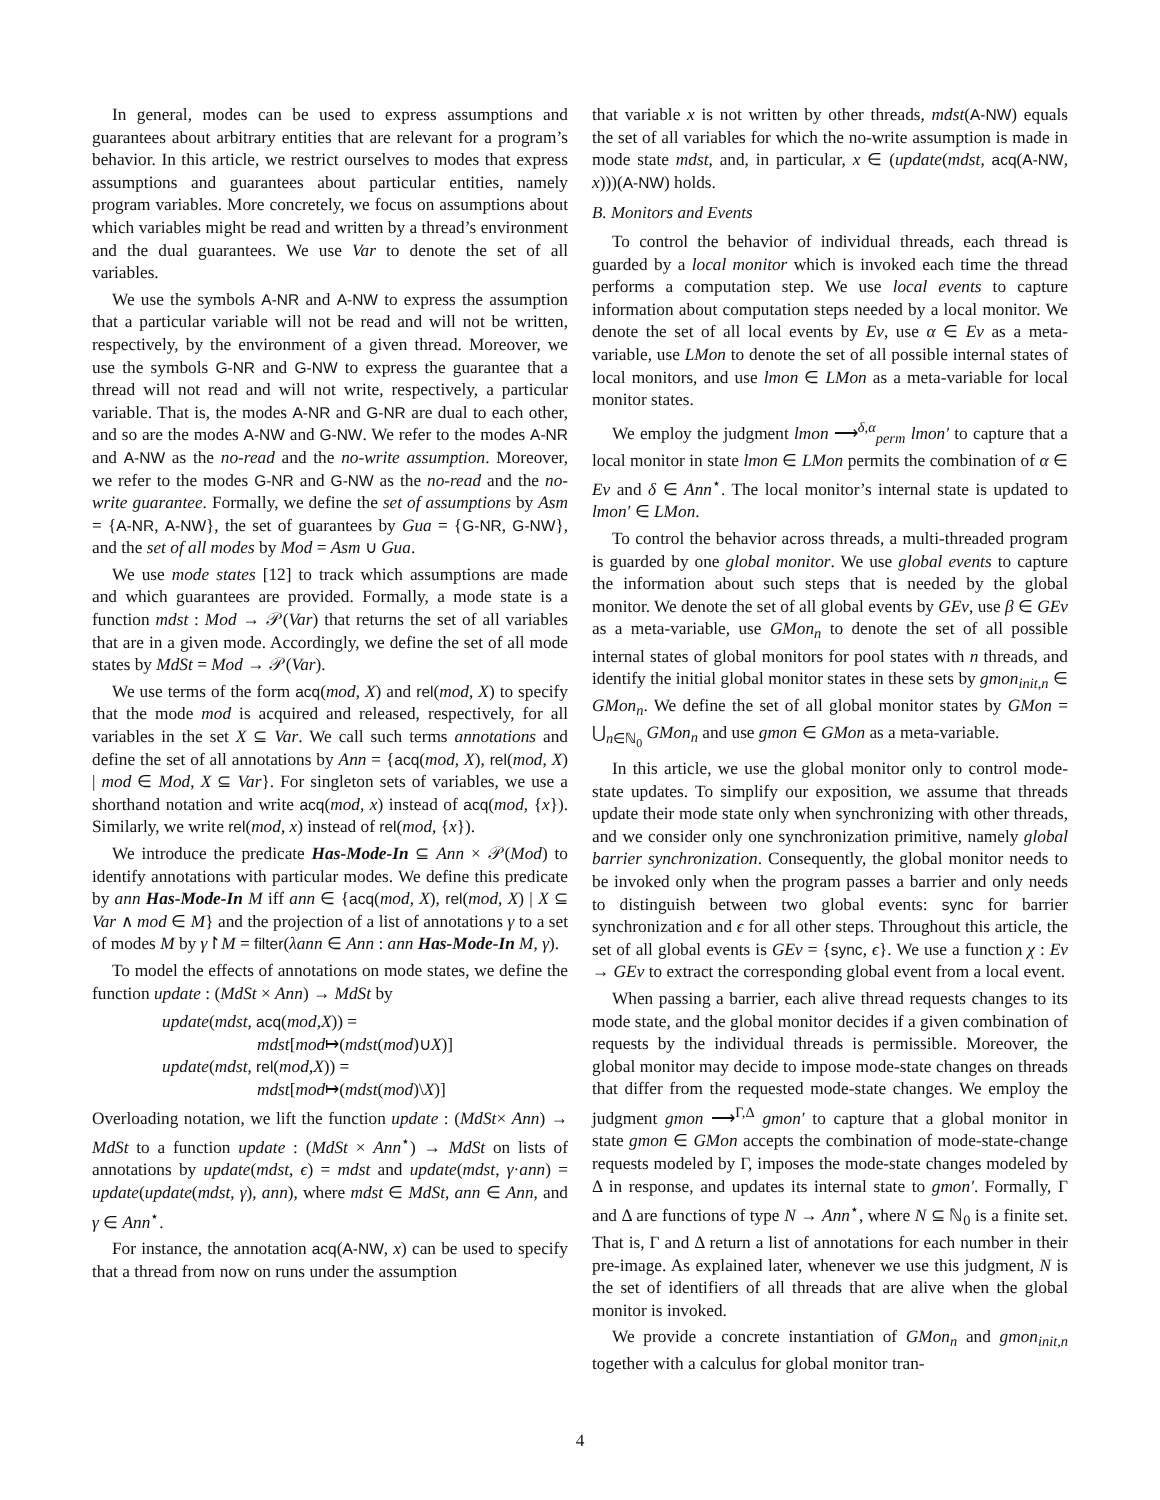In general, modes can be used to express assumptions and guarantees about arbitrary entities that are relevant for a program’s behavior. In this article, we restrict ourselves to modes that express assumptions and guarantees about particular entities, namely program variables. More concretely, we focus on assumptions about which variables might be read and written by a thread’s environment and the dual guarantees. We use Var to denote the set of all variables.
We use the symbols A-NR and A-NW to express the assumption that a particular variable will not be read and will not be written, respectively, by the environment of a given thread. Moreover, we use the symbols G-NR and G-NW to express the guarantee that a thread will not read and will not write, respectively, a particular variable. That is, the modes A-NR and G-NR are dual to each other, and so are the modes A-NW and G-NW. We refer to the modes A-NR and A-NW as the no-read and the no-write assumption. Moreover, we refer to the modes G-NR and G-NW as the no-read and the no-write guarantee. Formally, we define the set of assumptions by Asm = {A-NR, A-NW}, the set of guarantees by Gua = {G-NR, G-NW}, and the set of all modes by Mod = Asm ∪ Gua.
We use mode states [12] to track which assumptions are made and which guarantees are provided. Formally, a mode state is a function mdst : Mod → 𝒫(Var) that returns the set of all variables that are in a given mode. Accordingly, we define the set of all mode states by MdSt = Mod → 𝒫(Var).
We use terms of the form acq(mod, X) and rel(mod, X) to specify that the mode mod is acquired and released, respectively, for all variables in the set X ⊆ Var. We call such terms annotations and define the set of all annotations by Ann = {acq(mod, X), rel(mod, X) | mod ∈ Mod, X ⊆ Var}. For singleton sets of variables, we use a shorthand notation and write acq(mod, x) instead of acq(mod, {x}). Similarly, we write rel(mod, x) instead of rel(mod, {x}).
We introduce the predicate Has-Mode-In ⊆ Ann × 𝒫(Mod) to identify annotations with particular modes. We define this predicate by ann Has-Mode-In M iff ann ∈ {acq(mod, X), rel(mod, X) | X ⊆ Var ∧ mod ∈ M} and the projection of a list of annotations γ to a set of modes M by γ↾M = filter(λann ∈ Ann : ann Has-Mode-In M, γ).
To model the effects of annotations on mode states, we define the function update : (MdSt × Ann) → MdSt by
update(mdst, acq(mod,X)) =
mdst[mod↦(mdst(mod)∪X)]
update(mdst, rel(mod,X)) =
mdst[mod↦(mdst(mod)\X)]
Overloading notation, we lift the function update : (MdSt× Ann) → MdSt to a function update : (MdSt × Ann<sup>⋆</sup>) → MdSt on lists of annotations by update(mdst, ϵ) = mdst and update(mdst, γ·ann) = update(update(mdst, γ), ann), where mdst ∈ MdSt, ann ∈ Ann, and γ ∈ Ann<sup>⋆</sup>.
For instance, the annotation acq(A-NW, x) can be used to specify that a thread from now on runs under the assumption
that variable x is not written by other threads, mdst(A-NW) equals the set of all variables for which the no-write assumption is made in mode state mdst, and, in particular, x ∈ (update(mdst, acq(A-NW, x)))(A-NW) holds.
B. Monitors and Events
To control the behavior of individual threads, each thread is guarded by a local monitor which is invoked each time the thread performs a computation step. We use local events to capture information about computation steps needed by a local monitor. We denote the set of all local events by Ev, use α ∈ Ev as a meta-variable, use LMon to denote the set of all possible internal states of local monitors, and use lmon ∈ LMon as a meta-variable for local monitor states.
We employ the judgment lmon ⟶<sup>δ,α</sup><sub>perm</sub> lmon′ to capture that a local monitor in state lmon ∈ LMon permits the combination of α ∈ Ev and δ ∈ Ann<sup>⋆</sup>. The local monitor’s internal state is updated to lmon′ ∈ LMon.
To control the behavior across threads, a multi-threaded program is guarded by one global monitor. We use global events to capture the information about such steps that is needed by the global monitor. We denote the set of all global events by GEv, use β ∈ GEv as a meta-variable, use GMon<sub>n</sub> to denote the set of all possible internal states of global monitors for pool states with n threads, and identify the initial global monitor states in these sets by gmon<sub>init,n</sub> ∈ GMon<sub>n</sub>. We define the set of all global monitor states by GMon = ⋃<sub>n∈ℕ<sub>0</sub></sub> GMon<sub>n</sub> and use gmon ∈ GMon as a meta-variable.
In this article, we use the global monitor only to control mode-state updates. To simplify our exposition, we assume that threads update their mode state only when synchronizing with other threads, and we consider only one synchronization primitive, namely global barrier synchronization. Consequently, the global monitor needs to be invoked only when the program passes a barrier and only needs to distinguish between two global events: sync for barrier synchronization and ϵ for all other steps. Throughout this article, the set of all global events is GEv = {sync, ϵ}. We use a function χ : Ev → GEv to extract the corresponding global event from a local event.
When passing a barrier, each alive thread requests changes to its mode state, and the global monitor decides if a given combination of requests by the individual threads is permissible. Moreover, the global monitor may decide to impose mode-state changes on threads that differ from the requested mode-state changes. We employ the judgment gmon ⟶<sup>Γ,Δ</sup> gmon′ to capture that a global monitor in state gmon ∈ GMon accepts the combination of mode-state-change requests modeled by Γ, imposes the mode-state changes modeled by Δ in response, and updates its internal state to gmon′. Formally, Γ and Δ are functions of type N → Ann<sup>⋆</sup>, where N ⊆ ℕ<sub>0</sub> is a finite set. That is, Γ and Δ return a list of annotations for each number in their pre-image. As explained later, whenever we use this judgment, N is the set of identifiers of all threads that are alive when the global monitor is invoked.
We provide a concrete instantiation of GMon<sub>n</sub> and gmon<sub>init,n</sub> together with a calculus for global monitor tran-
4